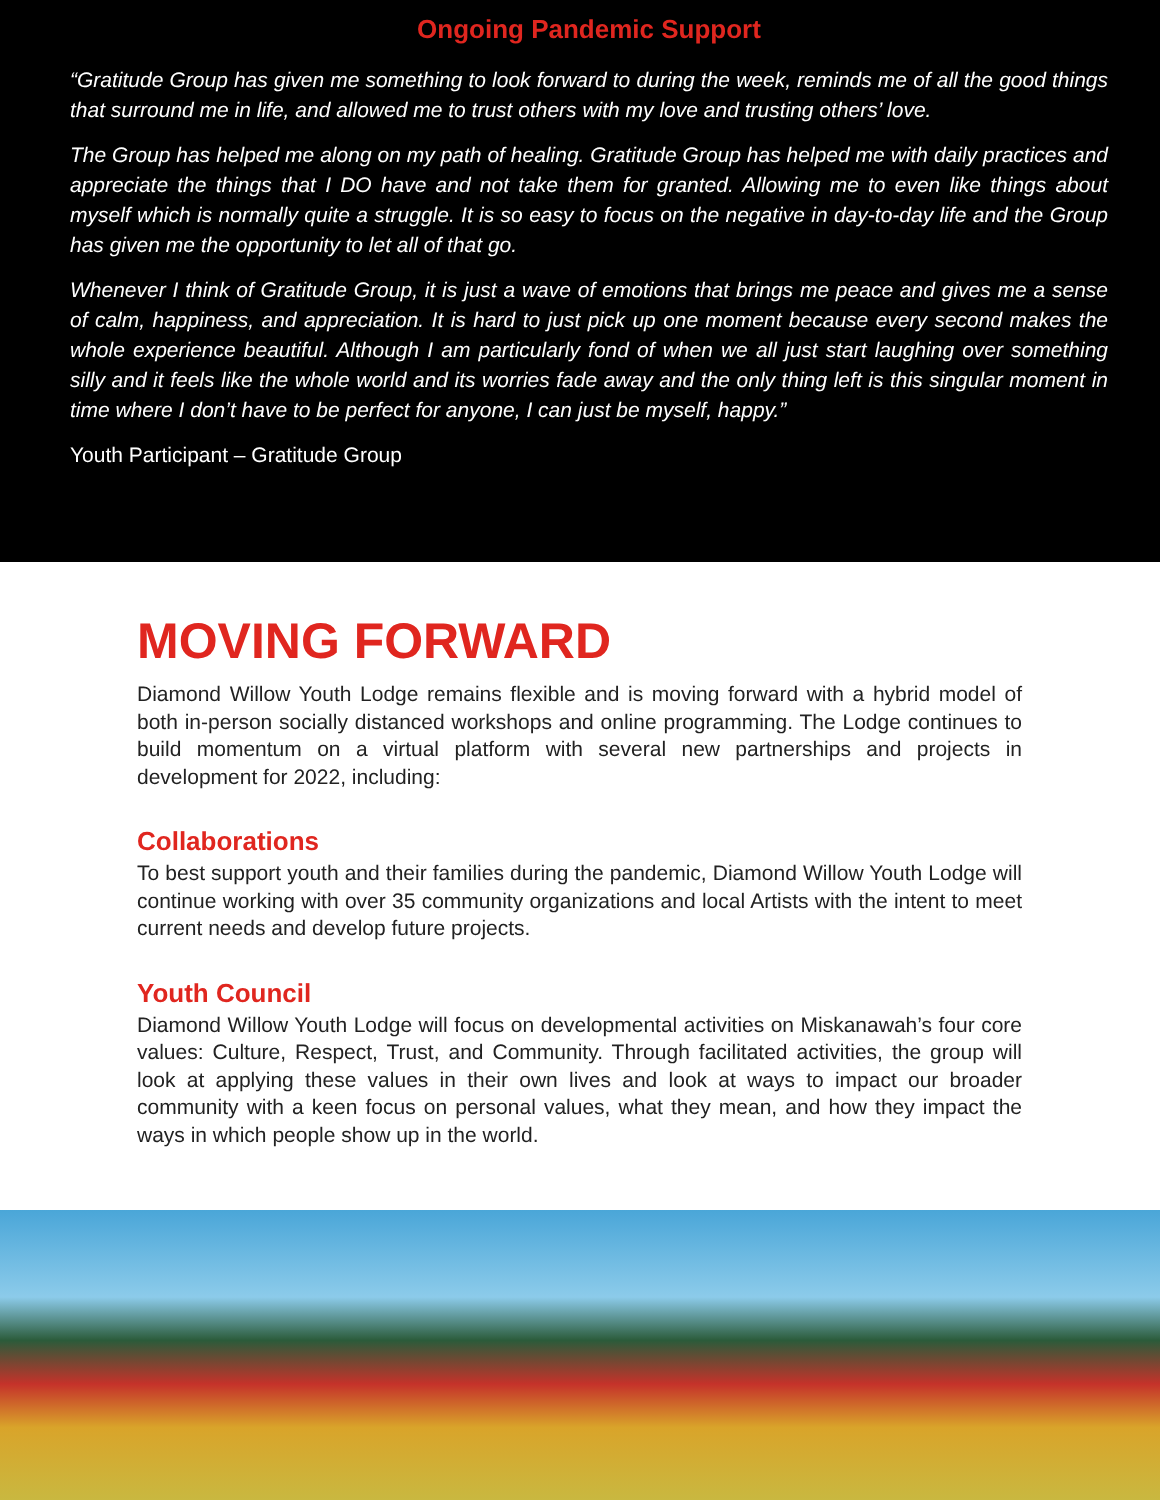Ongoing Pandemic Support
“Gratitude Group has given me something to look forward to during the week, reminds me of all the good things that surround me in life, and allowed me to trust others with my love and trusting others’ love.
The Group has helped me along on my path of healing. Gratitude Group has helped me with daily practices and appreciate the things that I DO have and not take them for granted. Allowing me to even like things about myself which is normally quite a struggle. It is so easy to focus on the negative in day-to-day life and the Group has given me the opportunity to let all of that go.
Whenever I think of Gratitude Group, it is just a wave of emotions that brings me peace and gives me a sense of calm, happiness, and appreciation. It is hard to just pick up one moment because every second makes the whole experience beautiful. Although I am particularly fond of when we all just start laughing over something silly and it feels like the whole world and its worries fade away and the only thing left is this singular moment in time where I don’t have to be perfect for anyone, I can just be myself, happy.”
Youth Participant – Gratitude Group
MOVING FORWARD
Diamond Willow Youth Lodge remains flexible and is moving forward with a hybrid model of both in-person socially distanced workshops and online programming. The Lodge continues to build momentum on a virtual platform with several new partnerships and projects in development for 2022, including:
Collaborations
To best support youth and their families during the pandemic, Diamond Willow Youth Lodge will continue working with over 35 community organizations and local Artists with the intent to meet current needs and develop future projects.
Youth Council
Diamond Willow Youth Lodge will focus on developmental activities on Miskanawah’s four core values: Culture, Respect, Trust, and Community. Through facilitated activities, the group will look at applying these values in their own lives and look at ways to impact our broader community with a keen focus on personal values, what they mean, and how they impact the ways in which people show up in the world.